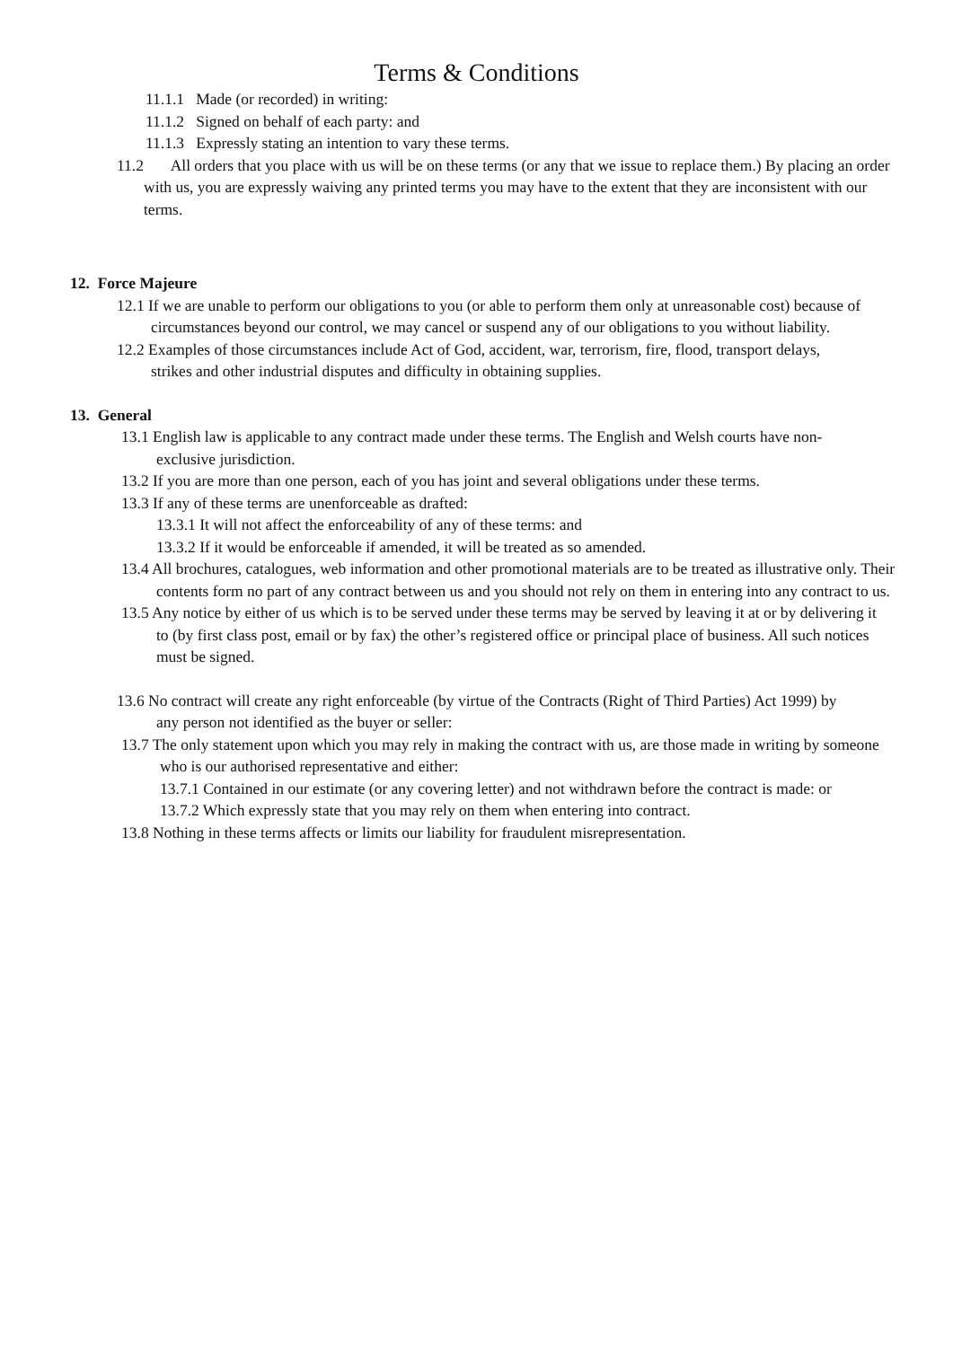Terms & Conditions
11.1.1 Made (or recorded) in writing:
11.1.2 Signed on behalf of each party: and
11.1.3 Expressly stating an intention to vary these terms.
11.2 All orders that you place with us will be on these terms (or any that we issue to replace them.) By placing an order with us, you are expressly waiving any printed terms you may have to the extent that they are inconsistent with our terms.
12. Force Majeure
12.1 If we are unable to perform our obligations to you (or able to perform them only at unreasonable cost) because of circumstances beyond our control, we may cancel or suspend any of our obligations to you without liability.
12.2 Examples of those circumstances include Act of God, accident, war, terrorism, fire, flood, transport delays, strikes and other industrial disputes and difficulty in obtaining supplies.
13. General
13.1 English law is applicable to any contract made under these terms. The English and Welsh courts have non-exclusive jurisdiction.
13.2 If you are more than one person, each of you has joint and several obligations under these terms.
13.3 If any of these terms are unenforceable as drafted:
13.3.1 It will not affect the enforceability of any of these terms: and
13.3.2 If it would be enforceable if amended, it will be treated as so amended.
13.4 All brochures, catalogues, web information and other promotional materials are to be treated as illustrative only. Their contents form no part of any contract between us and you should not rely on them in entering into any contract to us.
13.5 Any notice by either of us which is to be served under these terms may be served by leaving it at or by delivering it to (by first class post, email or by fax) the other’s registered office or principal place of business. All such notices must be signed.
13.6 No contract will create any right enforceable (by virtue of the Contracts (Right of Third Parties) Act 1999) by any person not identified as the buyer or seller:
13.7 The only statement upon which you may rely in making the contract with us, are those made in writing by someone who is our authorised representative and either:
13.7.1 Contained in our estimate (or any covering letter) and not withdrawn before the contract is made: or
13.7.2 Which expressly state that you may rely on them when entering into contract.
13.8 Nothing in these terms affects or limits our liability for fraudulent misrepresentation.